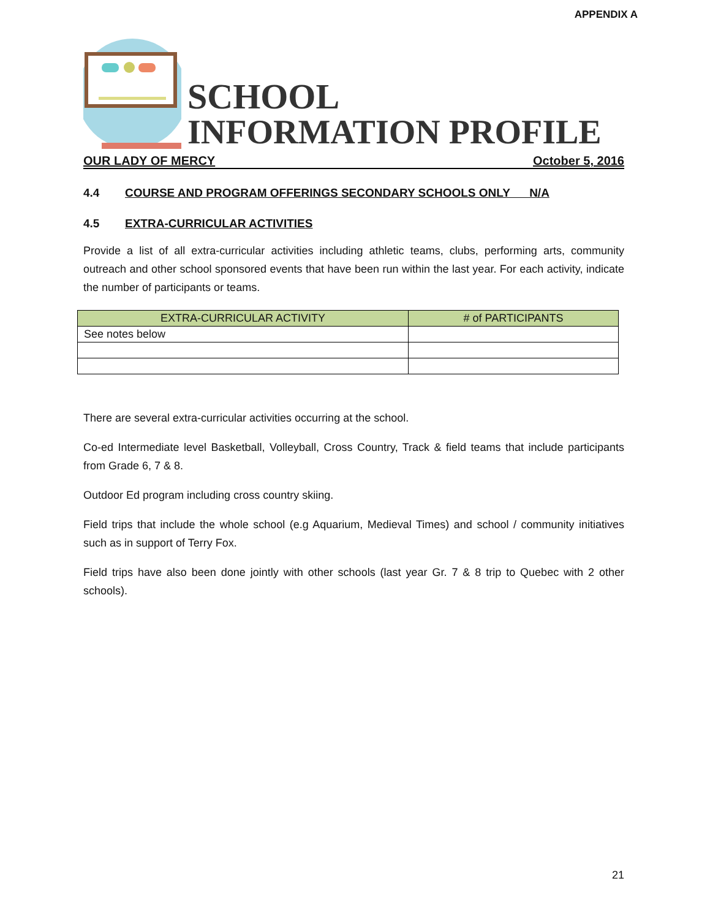APPENDIX A
SCHOOL
INFORMATION PROFILE
OUR LADY OF MERCY October 5, 2016
4.4 COURSE AND PROGRAM OFFERINGS SECONDARY SCHOOLS ONLY N/A
4.5 EXTRA-CURRICULAR ACTIVITIES
Provide a list of all extra-curricular activities including athletic teams, clubs, performing arts, community outreach and other school sponsored events that have been run within the last year. For each activity, indicate the number of participants or teams.
| EXTRA-CURRICULAR ACTIVITY | # of PARTICIPANTS |
| --- | --- |
| See notes below | |
There are several extra-curricular activities occurring at the school.
Co-ed Intermediate level Basketball, Volleyball, Cross Country, Track & field teams that include participants from Grade 6, 7 & 8.
Outdoor Ed program including cross country skiing.
Field trips that include the whole school (e.g Aquarium, Medieval Times) and school / community initiatives such as in support of Terry Fox.
Field trips have also been done jointly with other schools (last year Gr. 7 & 8 trip to Quebec with 2 other schools).
21